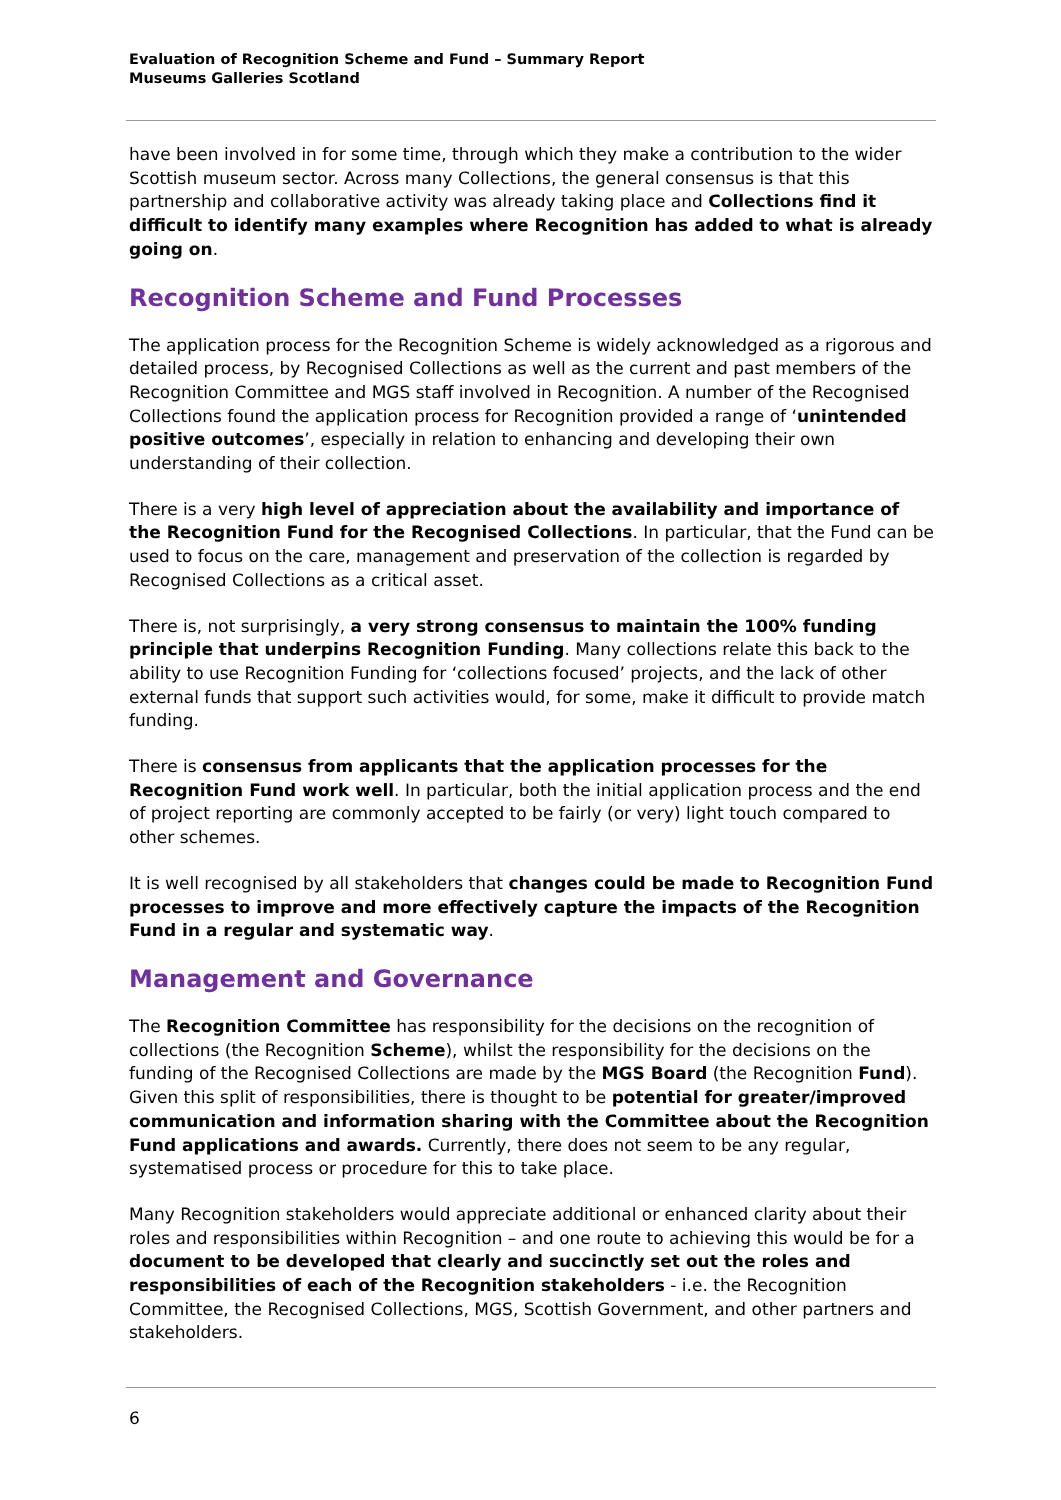Evaluation of Recognition Scheme and Fund – Summary Report
Museums Galleries Scotland
have been involved in for some time, through which they make a contribution to the wider Scottish museum sector. Across many Collections, the general consensus is that this partnership and collaborative activity was already taking place and Collections find it difficult to identify many examples where Recognition has added to what is already going on.
Recognition Scheme and Fund Processes
The application process for the Recognition Scheme is widely acknowledged as a rigorous and detailed process, by Recognised Collections as well as the current and past members of the Recognition Committee and MGS staff involved in Recognition. A number of the Recognised Collections found the application process for Recognition provided a range of ‘unintended positive outcomes’, especially in relation to enhancing and developing their own understanding of their collection.
There is a very high level of appreciation about the availability and importance of the Recognition Fund for the Recognised Collections. In particular, that the Fund can be used to focus on the care, management and preservation of the collection is regarded by Recognised Collections as a critical asset.
There is, not surprisingly, a very strong consensus to maintain the 100% funding principle that underpins Recognition Funding. Many collections relate this back to the ability to use Recognition Funding for ‘collections focused’ projects, and the lack of other external funds that support such activities would, for some, make it difficult to provide match funding.
There is consensus from applicants that the application processes for the Recognition Fund work well. In particular, both the initial application process and the end of project reporting are commonly accepted to be fairly (or very) light touch compared to other schemes.
It is well recognised by all stakeholders that changes could be made to Recognition Fund processes to improve and more effectively capture the impacts of the Recognition Fund in a regular and systematic way.
Management and Governance
The Recognition Committee has responsibility for the decisions on the recognition of collections (the Recognition Scheme), whilst the responsibility for the decisions on the funding of the Recognised Collections are made by the MGS Board (the Recognition Fund). Given this split of responsibilities, there is thought to be potential for greater/improved communication and information sharing with the Committee about the Recognition Fund applications and awards. Currently, there does not seem to be any regular, systematised process or procedure for this to take place.
Many Recognition stakeholders would appreciate additional or enhanced clarity about their roles and responsibilities within Recognition – and one route to achieving this would be for a document to be developed that clearly and succinctly set out the roles and responsibilities of each of the Recognition stakeholders - i.e. the Recognition Committee, the Recognised Collections, MGS, Scottish Government, and other partners and stakeholders.
6